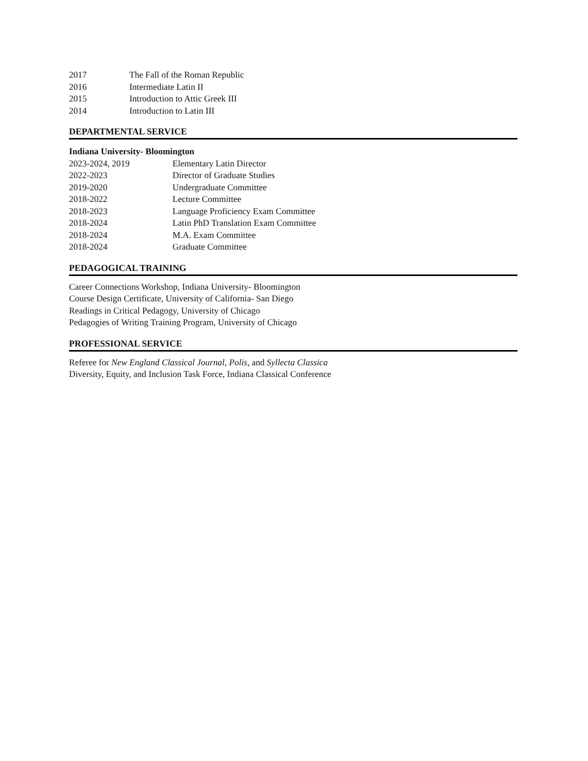2017 The Fall of the Roman Republic
2016 Intermediate Latin II
2015 Introduction to Attic Greek III
2014 Introduction to Latin III
DEPARTMENTAL SERVICE
Indiana University- Bloomington
2023-2024, 2019 Elementary Latin Director
2022-2023 Director of Graduate Studies
2019-2020 Undergraduate Committee
2018-2022 Lecture Committee
2018-2023 Language Proficiency Exam Committee
2018-2024 Latin PhD Translation Exam Committee
2018-2024 M.A. Exam Committee
2018-2024 Graduate Committee
PEDAGOGICAL TRAINING
Career Connections Workshop, Indiana University- Bloomington
Course Design Certificate, University of California- San Diego
Readings in Critical Pedagogy, University of Chicago
Pedagogies of Writing Training Program, University of Chicago
PROFESSIONAL SERVICE
Referee for New England Classical Journal, Polis, and Syllecta Classica
Diversity, Equity, and Inclusion Task Force, Indiana Classical Conference